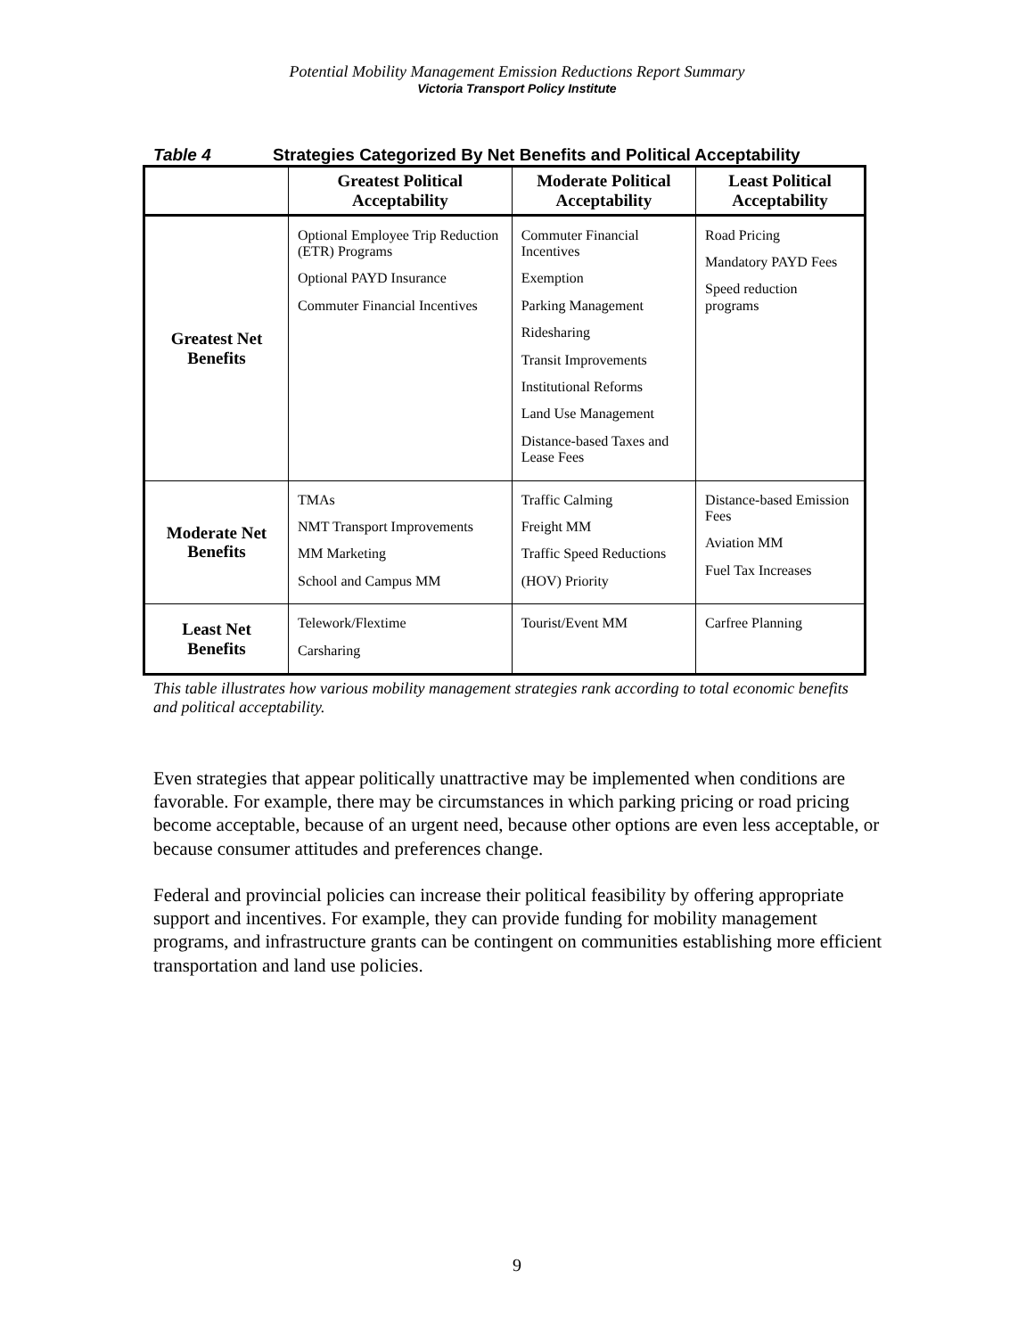Potential Mobility Management Emission Reductions Report Summary
Victoria Transport Policy Institute
Table 4 Strategies Categorized By Net Benefits and Political Acceptability
| | Greatest Political Acceptability | Moderate Political Acceptability | Least Political Acceptability |
| --- | --- | --- | --- |
| Greatest Net Benefits | Optional Employee Trip Reduction (ETR) Programs Optional PAYD Insurance Commuter Financial Incentives | Commuter Financial Incentives Exemption Parking Management Ridesharing Transit Improvements Institutional Reforms Land Use Management Distance-based Taxes and Lease Fees | Road Pricing Mandatory PAYD Fees Speed reduction programs |
| Moderate Net Benefits | TMAs NMT Transport Improvements MM Marketing School and Campus MM | Traffic Calming Freight MM Traffic Speed Reductions (HOV) Priority | Distance-based Emission Fees Aviation MM Fuel Tax Increases |
| Least Net Benefits | Telework/Flextime Carsharing | Tourist/Event MM | Carfree Planning |
This table illustrates how various mobility management strategies rank according to total economic benefits and political acceptability.
Even strategies that appear politically unattractive may be implemented when conditions are favorable. For example, there may be circumstances in which parking pricing or road pricing become acceptable, because of an urgent need, because other options are even less acceptable, or because consumer attitudes and preferences change.
Federal and provincial policies can increase their political feasibility by offering appropriate support and incentives. For example, they can provide funding for mobility management programs, and infrastructure grants can be contingent on communities establishing more efficient transportation and land use policies.
9